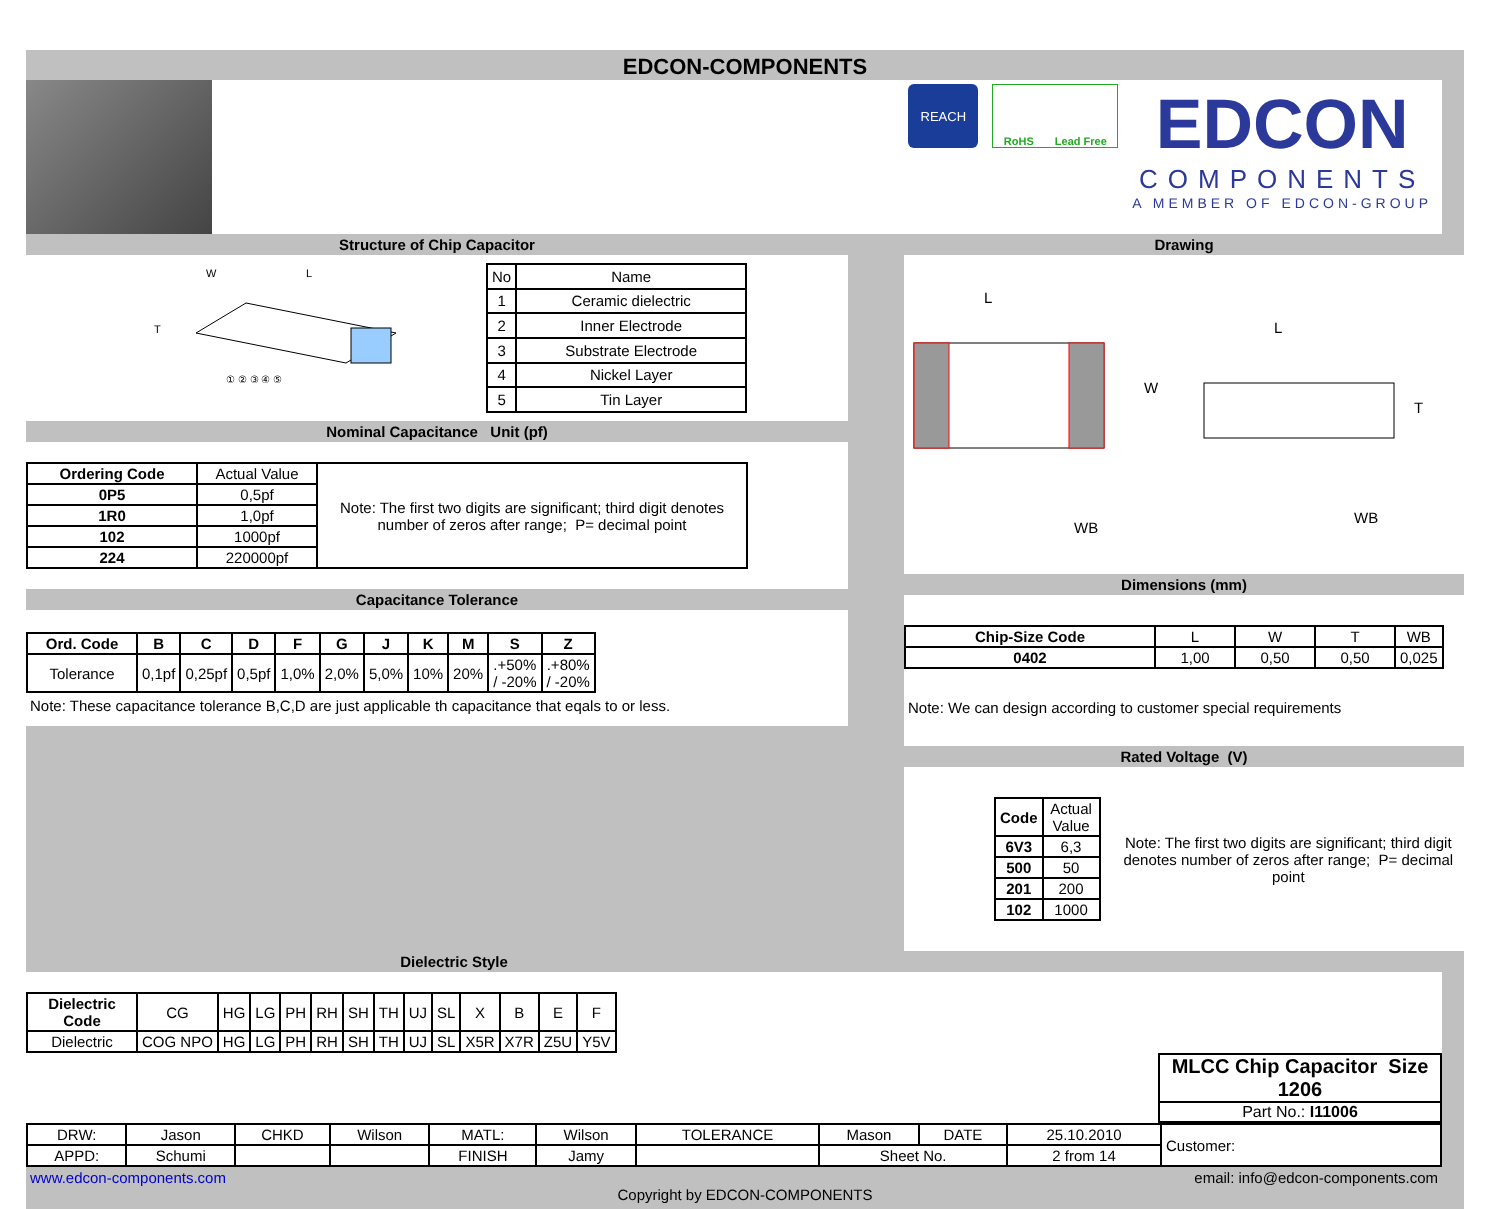EDCON-COMPONENTS
REACH
RoHS Lead Free
EDCON
COMPONENTS
A MEMBER OF EDCON-GROUP
Structure of Chip Capacitor
W
L
T
① ② ③ ④ ⑤
| No | Name |
| 1 | Ceramic dielectric |
| 2 | Inner Electrode |
| 3 | Substrate Electrode |
| 4 | Nickel Layer |
| 5 | Tin Layer |
Nominal Capacitance Unit (pf)
| Ordering Code | Actual Value | Note: The first two digits are significant; third digit denotes number of zeros after range; P= decimal point |
| 0P5 | 0,5pf | |
| 1R0 | 1,0pf | |
| 102 | 1000pf | |
| 224 | 220000pf | |
Capacitance Tolerance
| Ord. Code | B | C | D | F | G | J | K | M | S | Z |
| --- | --- | --- | --- | --- | --- | --- | --- | --- | --- | --- |
| Tolerance | 0,1pf | 0,25pf | 0,5pf | 1,0% | 2,0% | 5,0% | 10% | 20% | .+50% / -20% | .+80% / -20% |
Note: These capacitance tolerance B,C,D are just applicable th capacitance that eqals to or less.
Drawing
L
W
WB
L
T
WB
Dimensions (mm)
| Chip-Size Code | L | W | T | WB |
| 0402 | 1,00 | 0,50 | 0,50 | 0,025 |
Note: We can design according to customer special requirements
Rated Voltage (V)
| Code | Actual Value |
| 6V3 | 6,3 |
| 500 | 50 |
| 201 | 200 |
| 102 | 1000 |
Note: The first two digits are significant; third digit denotes number of zeros after range; P= decimal point
Dielectric Style
| Dielectric Code | CG | HG | LG | PH | RH | SH | TH | UJ | SL | X | B | E | F |
| Dielectric | COG NPO | HG | LG | PH | RH | SH | TH | UJ | SL | X5R | X7R | Z5U | Y5V |
MLCC Chip Capacitor Size 1206
Part No.: I11006
| DRW: | Jason | CHKD | Wilson | MATL: | Wilson | TOLERANCE | Mason | DATE | 25.10.2010 | Customer: |
| APPD: | Schumi | | | FINISH | Jamy | | Sheet No. | | 2 from 14 | |
www.edcon-components.com email: info@edcon-components.com
Copyright by EDCON-COMPONENTS